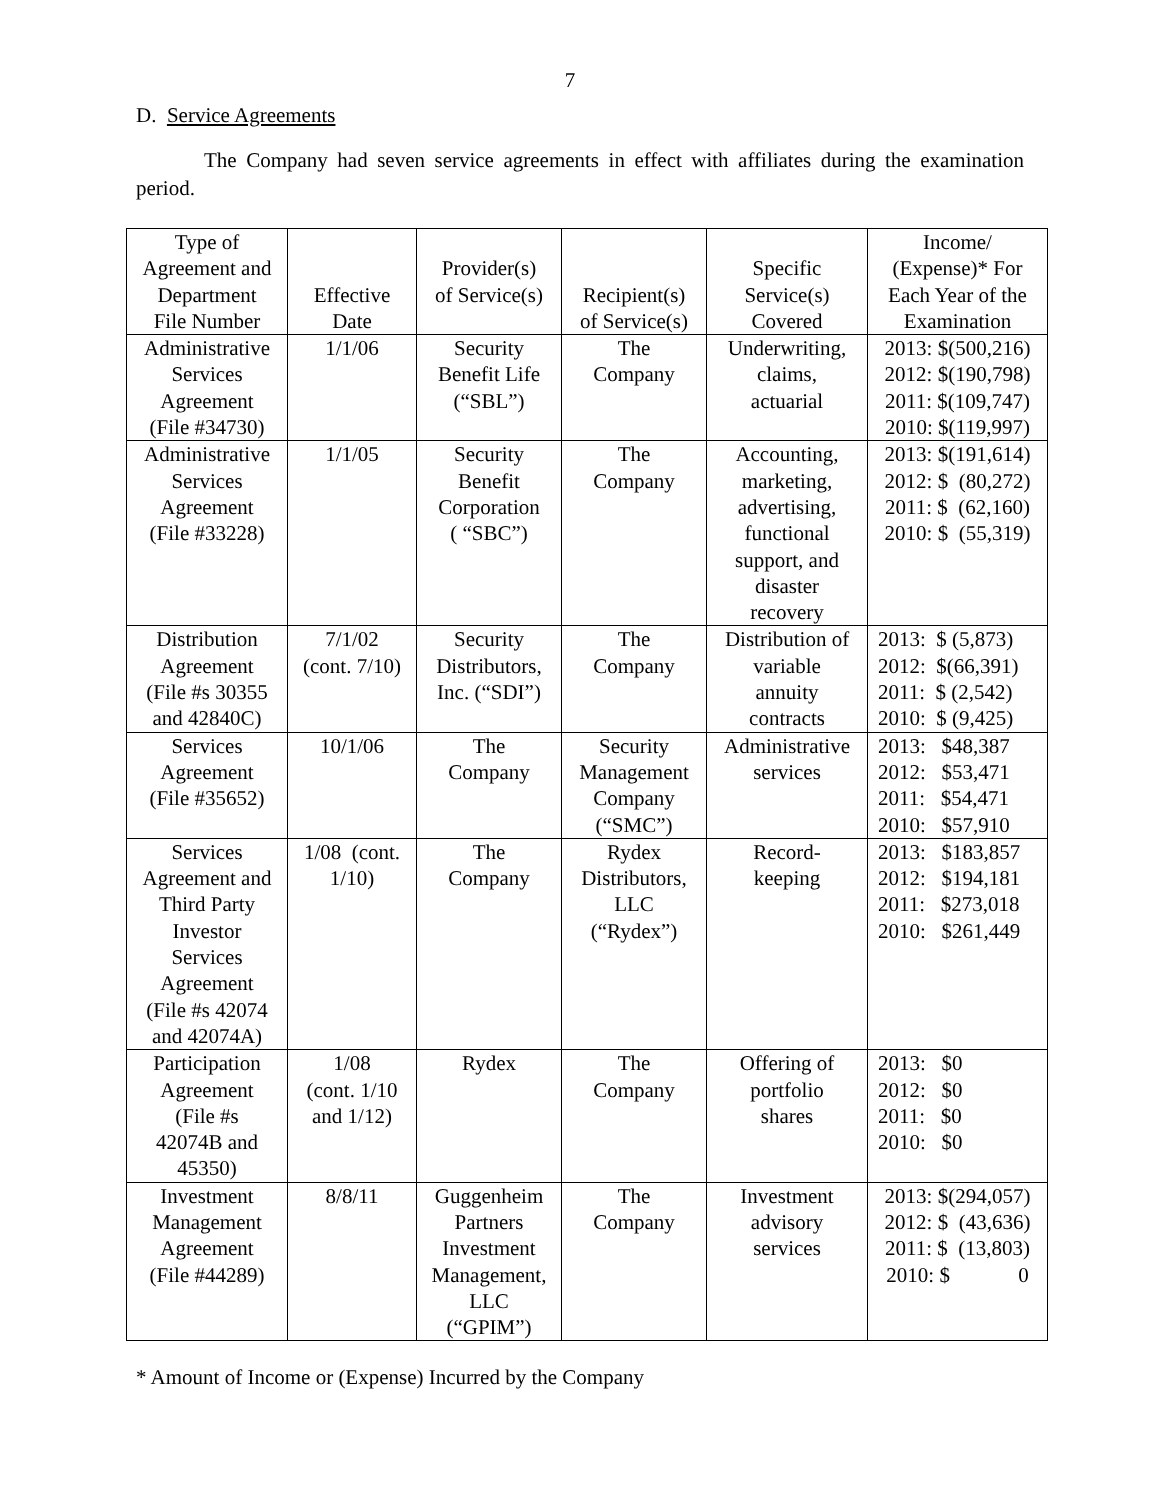7
D. Service Agreements
The Company had seven service agreements in effect with affiliates during the examination period.
| Type of Agreement and Department File Number | Effective Date | Provider(s) of Service(s) | Recipient(s) of Service(s) | Specific Service(s) Covered | Income/ (Expense)* For Each Year of the Examination |
| Administrative Services Agreement (File #34730) | 1/1/06 | Security Benefit Life (“SBL”) | The Company | Underwriting, claims, actuarial | 2013: $(500,216) 2012: $(190,798) 2011: $(109,747) 2010: $(119,997) |
| Administrative Services Agreement (File #33228) | 1/1/05 | Security Benefit Corporation ( “SBC”) | The Company | Accounting, marketing, advertising, functional support, and disaster recovery | 2013: $(191,614) 2012: $ (80,272) 2011: $ (62,160) 2010: $ (55,319) |
| Distribution Agreement (File #s 30355 and 42840C) | 7/1/02 (cont. 7/10) | Security Distributors, Inc. (“SDI”) | The Company | Distribution of variable annuity contracts | 2013: $ (5,873) 2012: $(66,391) 2011: $ (2,542) 2010: $ (9,425) |
| Services Agreement (File #35652) | 10/1/06 | The Company | Security Management Company (“SMC”) | Administrative services | 2013: $48,387 2012: $53,471 2011: $54,471 2010: $57,910 |
| Services Agreement and Third Party Investor Services Agreement (File #s 42074 and 42074A) | 1/08 (cont. 1/10) | The Company | Rydex Distributors, LLC (“Rydex”) | Record- keeping | 2013: $183,857 2012: $194,181 2011: $273,018 2010: $261,449 |
| Participation Agreement (File #s 42074B and 45350) | 1/08 (cont. 1/10 and 1/12) | Rydex | The Company | Offering of portfolio shares | 2013: $0 2012: $0 2011: $0 2010: $0 |
| Investment Management Agreement (File #44289) | 8/8/11 | Guggenheim Partners Investment Management, LLC (“GPIM”) | The Company | Investment advisory services | 2013: $(294,057) 2012: $ (43,636) 2011: $ (13,803) 2010: $ 0 |
* Amount of Income or (Expense) Incurred by the Company